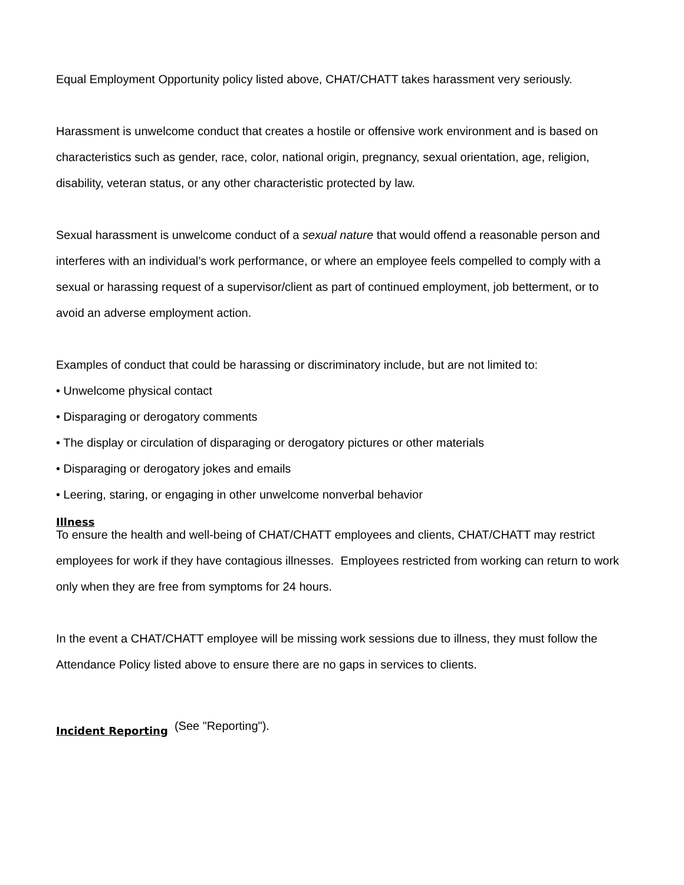Equal Employment Opportunity policy listed above, CHAT/CHATT takes harassment very seriously.
Harassment is unwelcome conduct that creates a hostile or offensive work environment and is based on characteristics such as gender, race, color, national origin, pregnancy, sexual orientation, age, religion, disability, veteran status, or any other characteristic protected by law.
Sexual harassment is unwelcome conduct of a sexual nature that would offend a reasonable person and interferes with an individual’s work performance, or where an employee feels compelled to comply with a sexual or harassing request of a supervisor/client as part of continued employment, job betterment, or to avoid an adverse employment action.
Examples of conduct that could be harassing or discriminatory include, but are not limited to:
• Unwelcome physical contact
• Disparaging or derogatory comments
• The display or circulation of disparaging or derogatory pictures or other materials
• Disparaging or derogatory jokes and emails
• Leering, staring, or engaging in other unwelcome nonverbal behavior
Illness
To ensure the health and well-being of CHAT/CHATT employees and clients, CHAT/CHATT may restrict employees for work if they have contagious illnesses. Employees restricted from working can return to work only when they are free from symptoms for 24 hours.
In the event a CHAT/CHATT employee will be missing work sessions due to illness, they must follow the Attendance Policy listed above to ensure there are no gaps in services to clients.
Incident Reporting (See "Reporting").